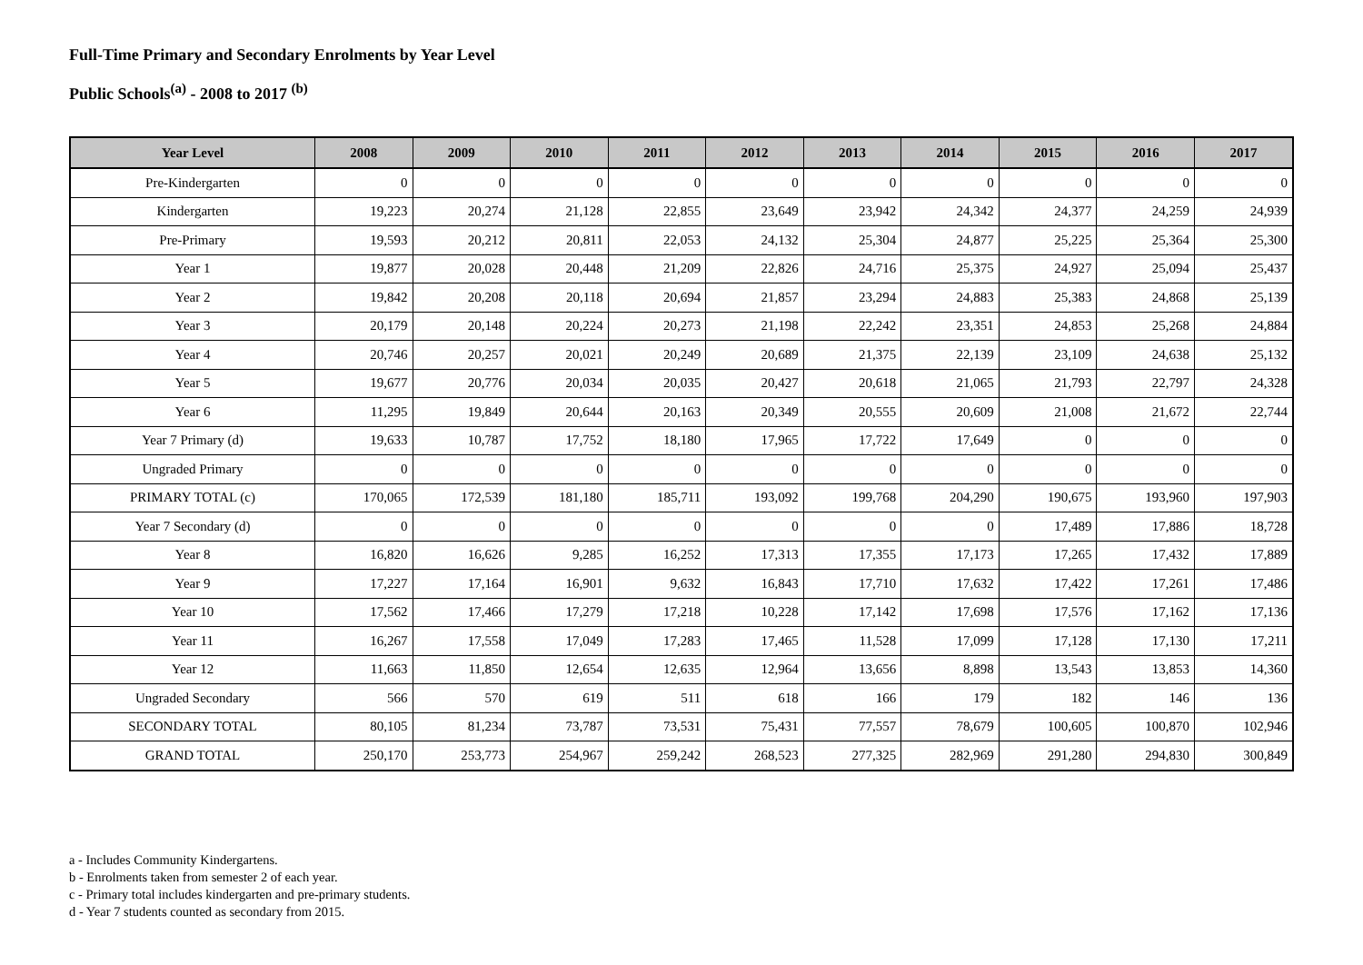Full-Time Primary and Secondary Enrolments by Year Level
Public Schools<sup>(a)</sup> - 2008 to 2017 <sup>(b)</sup>
| Year Level | 2008 | 2009 | 2010 | 2011 | 2012 | 2013 | 2014 | 2015 | 2016 | 2017 |
| --- | --- | --- | --- | --- | --- | --- | --- | --- | --- | --- |
| Pre-Kindergarten | 0 | 0 | 0 | 0 | 0 | 0 | 0 | 0 | 0 | 0 |
| Kindergarten | 19,223 | 20,274 | 21,128 | 22,855 | 23,649 | 23,942 | 24,342 | 24,377 | 24,259 | 24,939 |
| Pre-Primary | 19,593 | 20,212 | 20,811 | 22,053 | 24,132 | 25,304 | 24,877 | 25,225 | 25,364 | 25,300 |
| Year 1 | 19,877 | 20,028 | 20,448 | 21,209 | 22,826 | 24,716 | 25,375 | 24,927 | 25,094 | 25,437 |
| Year 2 | 19,842 | 20,208 | 20,118 | 20,694 | 21,857 | 23,294 | 24,883 | 25,383 | 24,868 | 25,139 |
| Year 3 | 20,179 | 20,148 | 20,224 | 20,273 | 21,198 | 22,242 | 23,351 | 24,853 | 25,268 | 24,884 |
| Year 4 | 20,746 | 20,257 | 20,021 | 20,249 | 20,689 | 21,375 | 22,139 | 23,109 | 24,638 | 25,132 |
| Year 5 | 19,677 | 20,776 | 20,034 | 20,035 | 20,427 | 20,618 | 21,065 | 21,793 | 22,797 | 24,328 |
| Year 6 | 11,295 | 19,849 | 20,644 | 20,163 | 20,349 | 20,555 | 20,609 | 21,008 | 21,672 | 22,744 |
| Year 7 Primary (d) | 19,633 | 10,787 | 17,752 | 18,180 | 17,965 | 17,722 | 17,649 | 0 | 0 | 0 |
| Ungraded Primary | 0 | 0 | 0 | 0 | 0 | 0 | 0 | 0 | 0 | 0 |
| PRIMARY TOTAL (c) | 170,065 | 172,539 | 181,180 | 185,711 | 193,092 | 199,768 | 204,290 | 190,675 | 193,960 | 197,903 |
| Year 7 Secondary (d) | 0 | 0 | 0 | 0 | 0 | 0 | 0 | 17,489 | 17,886 | 18,728 |
| Year 8 | 16,820 | 16,626 | 9,285 | 16,252 | 17,313 | 17,355 | 17,173 | 17,265 | 17,432 | 17,889 |
| Year 9 | 17,227 | 17,164 | 16,901 | 9,632 | 16,843 | 17,710 | 17,632 | 17,422 | 17,261 | 17,486 |
| Year 10 | 17,562 | 17,466 | 17,279 | 17,218 | 10,228 | 17,142 | 17,698 | 17,576 | 17,162 | 17,136 |
| Year 11 | 16,267 | 17,558 | 17,049 | 17,283 | 17,465 | 11,528 | 17,099 | 17,128 | 17,130 | 17,211 |
| Year 12 | 11,663 | 11,850 | 12,654 | 12,635 | 12,964 | 13,656 | 8,898 | 13,543 | 13,853 | 14,360 |
| Ungraded Secondary | 566 | 570 | 619 | 511 | 618 | 166 | 179 | 182 | 146 | 136 |
| SECONDARY TOTAL | 80,105 | 81,234 | 73,787 | 73,531 | 75,431 | 77,557 | 78,679 | 100,605 | 100,870 | 102,946 |
| GRAND TOTAL | 250,170 | 253,773 | 254,967 | 259,242 | 268,523 | 277,325 | 282,969 | 291,280 | 294,830 | 300,849 |
a - Includes Community Kindergartens.
b - Enrolments taken from semester 2 of each year.
c - Primary total includes kindergarten and pre-primary students.
d - Year 7 students counted as secondary from 2015.